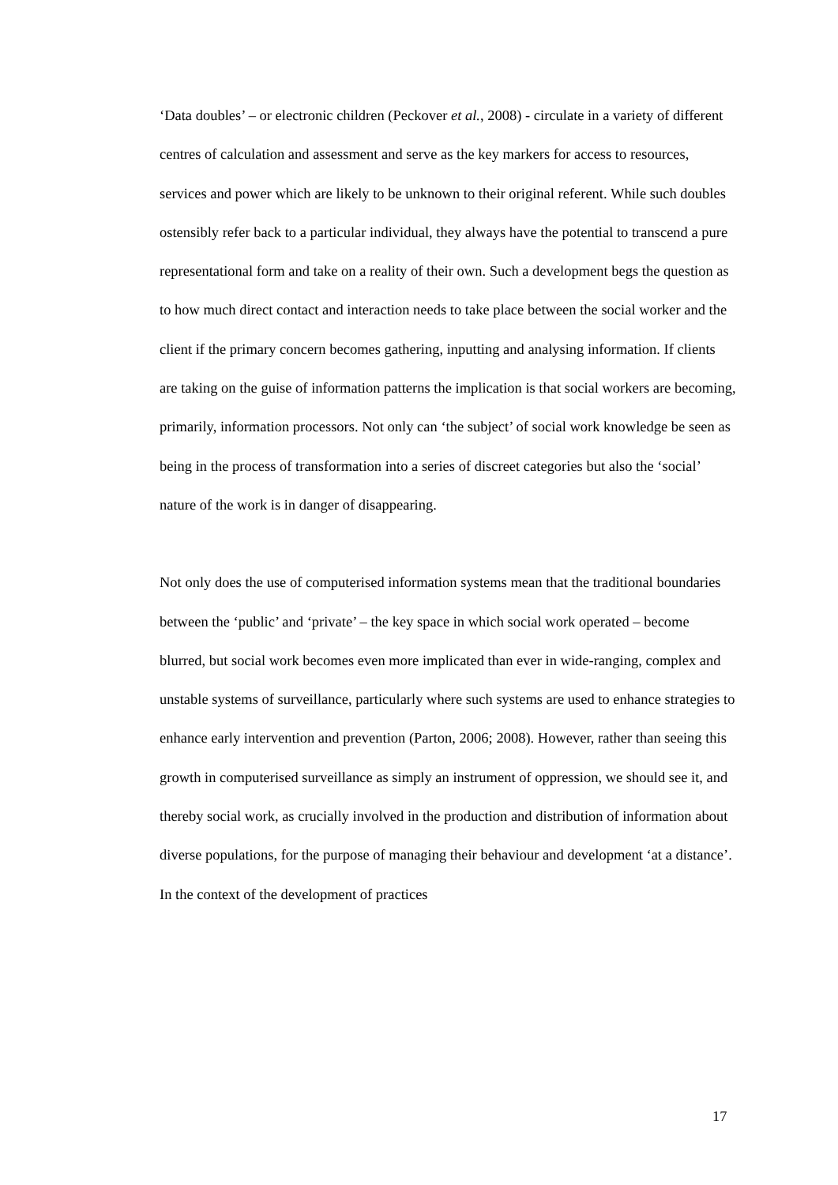‘Data doubles’ – or electronic children (Peckover et al., 2008) - circulate in a variety of different centres of calculation and assessment and serve as the key markers for access to resources, services and power which are likely to be unknown to their original referent. While such doubles ostensibly refer back to a particular individual, they always have the potential to transcend a pure representational form and take on a reality of their own. Such a development begs the question as to how much direct contact and interaction needs to take place between the social worker and the client if the primary concern becomes gathering, inputting and analysing information. If clients are taking on the guise of information patterns the implication is that social workers are becoming, primarily, information processors. Not only can ‘the subject’ of social work knowledge be seen as being in the process of transformation into a series of discreet categories but also the ‘social’ nature of the work is in danger of disappearing.
Not only does the use of computerised information systems mean that the traditional boundaries between the ‘public’ and ‘private’ – the key space in which social work operated – become blurred, but social work becomes even more implicated than ever in wide-ranging, complex and unstable systems of surveillance, particularly where such systems are used to enhance strategies to enhance early intervention and prevention (Parton, 2006; 2008). However, rather than seeing this growth in computerised surveillance as simply an instrument of oppression, we should see it, and thereby social work, as crucially involved in the production and distribution of information about diverse populations, for the purpose of managing their behaviour and development ‘at a distance’. In the context of the development of practices
17